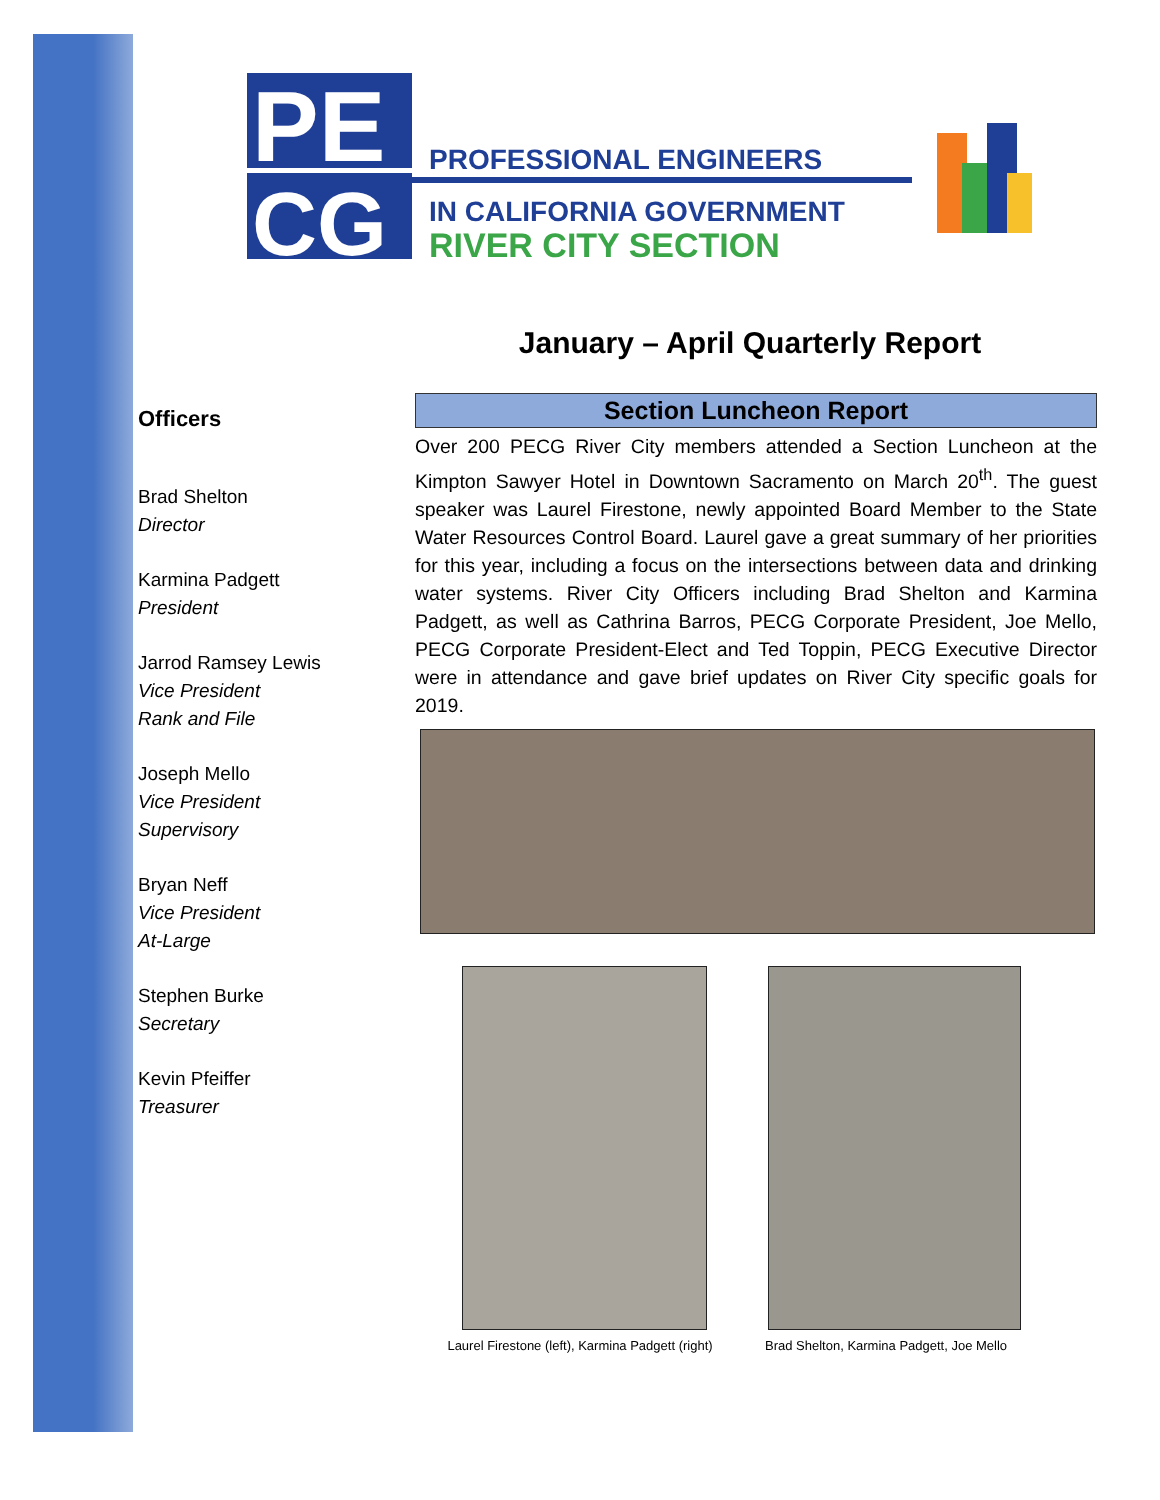PE
CG
PROFESSIONAL ENGINEERS
IN CALIFORNIA GOVERNMENT
RIVER CITY SECTION
January – April Quarterly Report
Officers
Brad Shelton
Director
Karmina Padgett
President
Jarrod Ramsey Lewis
Vice President
Rank and File
Joseph Mello
Vice President
Supervisory
Bryan Neff
Vice President
At-Large
Stephen Burke
Secretary
Kevin Pfeiffer
Treasurer
Section Luncheon Report
Over 200 PECG River City members attended a Section Luncheon at the Kimpton Sawyer Hotel in Downtown Sacramento on March 20<sup>th</sup>. The guest speaker was Laurel Firestone, newly appointed Board Member to the State Water Resources Control Board. Laurel gave a great summary of her priorities for this year, including a focus on the intersections between data and drinking water systems. River City Officers including Brad Shelton and Karmina Padgett, as well as Cathrina Barros, PECG Corporate President, Joe Mello, PECG Corporate President-Elect and Ted Toppin, PECG Executive Director were in attendance and gave brief updates on River City specific goals for 2019.
Laurel Firestone (left), Karmina Padgett (right)
Brad Shelton, Karmina Padgett, Joe Mello